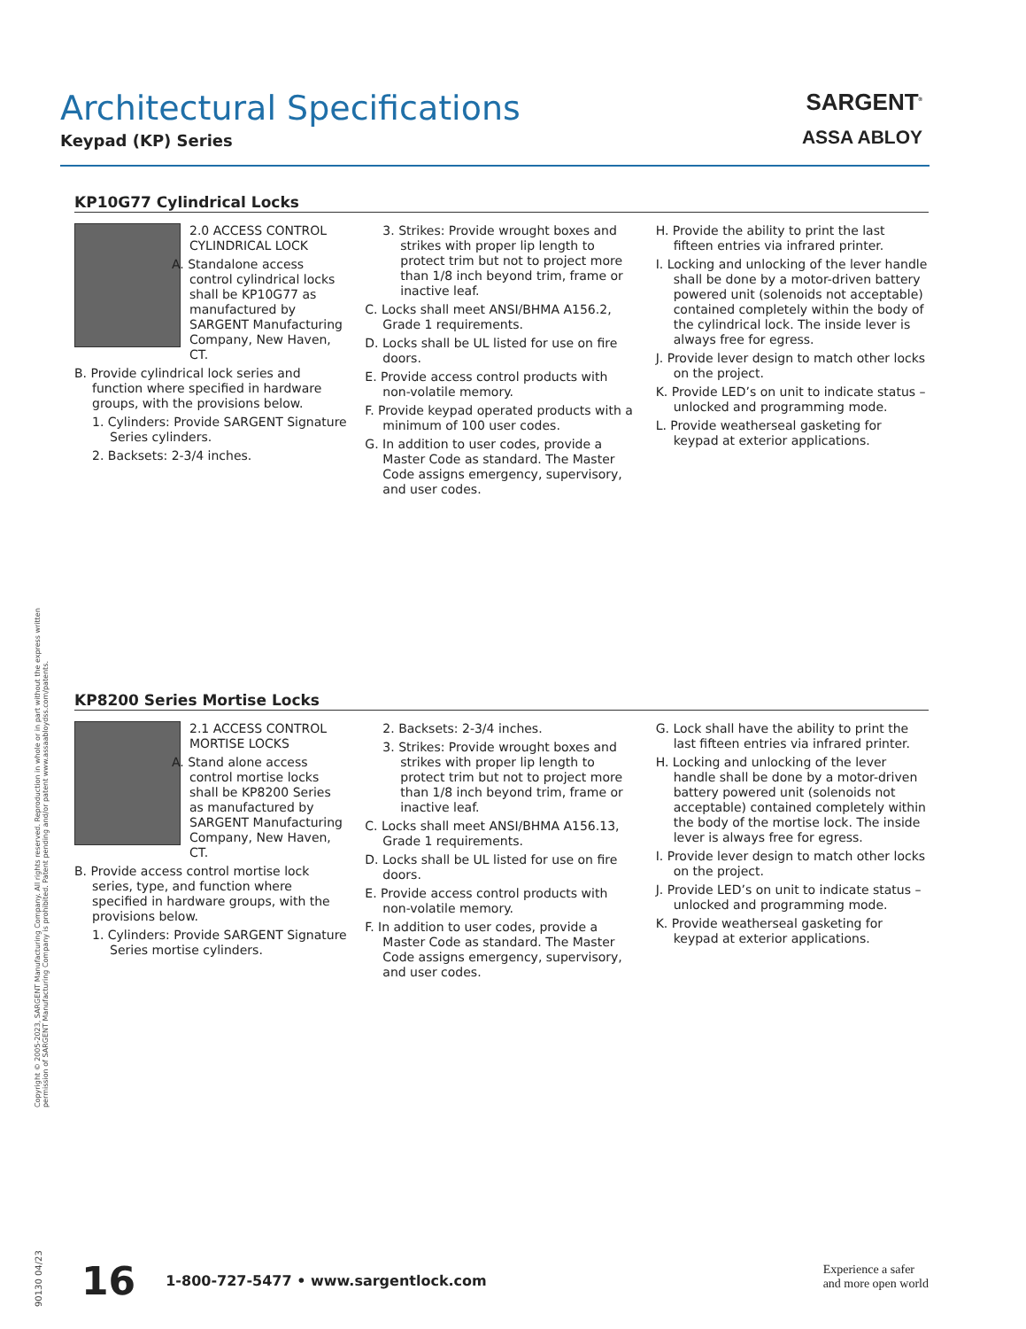Architectural Specifications
Keypad (KP) Series
SARGENT<sup>®</sup>
ASSA ABLOY
KP10G77 Cylindrical Locks
2.0 ACCESS CONTROL CYLINDRICAL LOCK
A. Standalone access control cylindrical locks shall be KP10G77 as manufactured by SARGENT Manufacturing Company, New Haven, CT.
B. Provide cylindrical lock series and function where specified in hardware groups, with the provisions below.
1. Cylinders: Provide SARGENT Signature Series cylinders.
2. Backsets: 2-3/4 inches.
3. Strikes: Provide wrought boxes and strikes with proper lip length to protect trim but not to project more than 1/8 inch beyond trim, frame or inactive leaf.
C. Locks shall meet ANSI/BHMA A156.2, Grade 1 requirements.
D. Locks shall be UL listed for use on fire doors.
E. Provide access control products with non-volatile memory.
F. Provide keypad operated products with a minimum of 100 user codes.
G. In addition to user codes, provide a Master Code as standard. The Master Code assigns emergency, supervisory, and user codes.
H. Provide the ability to print the last fifteen entries via infrared printer.
I. Locking and unlocking of the lever handle shall be done by a motor-driven battery powered unit (solenoids not acceptable) contained completely within the body of the cylindrical lock. The inside lever is always free for egress.
J. Provide lever design to match other locks on the project.
K. Provide LED’s on unit to indicate status – unlocked and programming mode.
L. Provide weatherseal gasketing for keypad at exterior applications.
KP8200 Series Mortise Locks
2.1 ACCESS CONTROL MORTISE LOCKS
A. Stand alone access control mortise locks shall be KP8200 Series as manufactured by SARGENT Manufacturing Company, New Haven, CT.
B. Provide access control mortise lock series, type, and function where specified in hardware groups, with the provisions below.
1. Cylinders: Provide SARGENT Signature Series mortise cylinders.
2. Backsets: 2-3/4 inches.
3. Strikes: Provide wrought boxes and strikes with proper lip length to protect trim but not to project more than 1/8 inch beyond trim, frame or inactive leaf.
C. Locks shall meet ANSI/BHMA A156.13, Grade 1 requirements.
D. Locks shall be UL listed for use on fire doors.
E. Provide access control products with non-volatile memory.
F. In addition to user codes, provide a Master Code as standard. The Master Code assigns emergency, supervisory, and user codes.
G. Lock shall have the ability to print the last fifteen entries via infrared printer.
H. Locking and unlocking of the lever handle shall be done by a motor-driven battery powered unit (solenoids not acceptable) contained completely within the body of the mortise lock. The inside lever is always free for egress.
I. Provide lever design to match other locks on the project.
J. Provide LED’s on unit to indicate status – unlocked and programming mode.
K. Provide weatherseal gasketing for keypad at exterior applications.
Copyright © 2005-2023, SARGENT Manufacturing Company. All rights reserved. Reproduction in whole or in part without the express written permission of SARGENT Manufacturing Company is prohibited. Patent pending and/or patent www.assaabloydss.com/patents.
90130 04/23
16 1-800-727-5477 • www.sargentlock.com
Experience a safer
and more open world